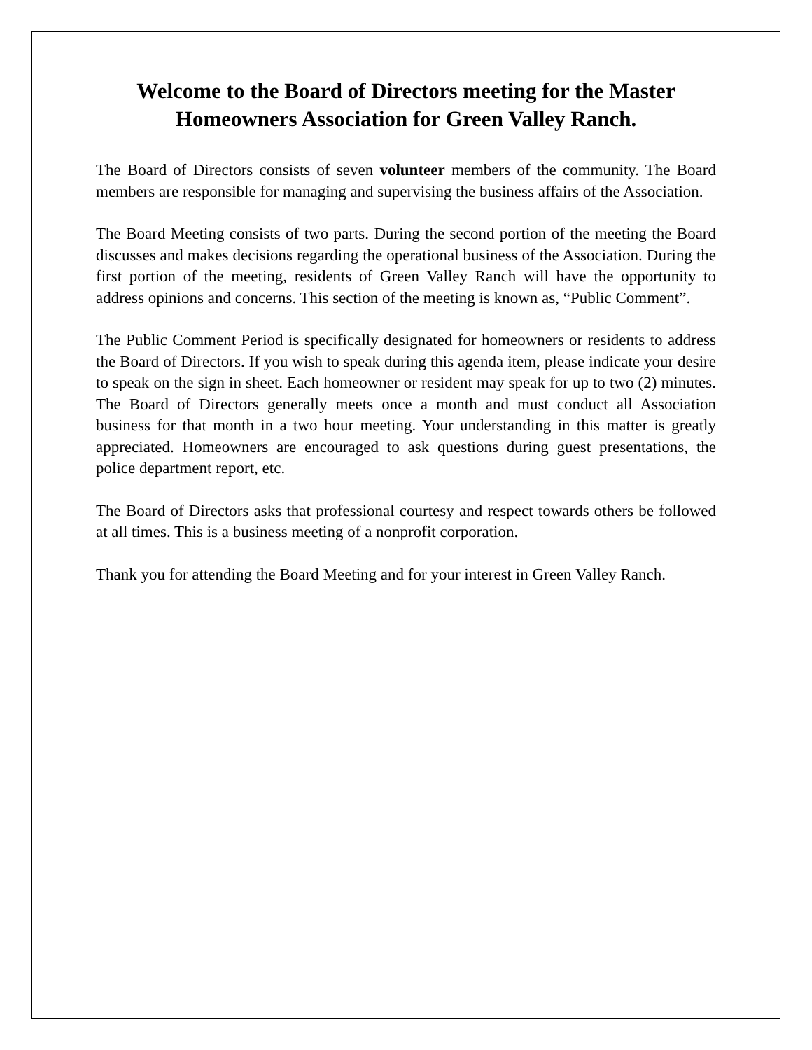Welcome to the Board of Directors meeting for the Master Homeowners Association for Green Valley Ranch.
The Board of Directors consists of seven volunteer members of the community. The Board members are responsible for managing and supervising the business affairs of the Association.
The Board Meeting consists of two parts. During the second portion of the meeting the Board discusses and makes decisions regarding the operational business of the Association. During the first portion of the meeting, residents of Green Valley Ranch will have the opportunity to address opinions and concerns. This section of the meeting is known as, “Public Comment”.
The Public Comment Period is specifically designated for homeowners or residents to address the Board of Directors. If you wish to speak during this agenda item, please indicate your desire to speak on the sign in sheet. Each homeowner or resident may speak for up to two (2) minutes. The Board of Directors generally meets once a month and must conduct all Association business for that month in a two hour meeting. Your understanding in this matter is greatly appreciated. Homeowners are encouraged to ask questions during guest presentations, the police department report, etc.
The Board of Directors asks that professional courtesy and respect towards others be followed at all times. This is a business meeting of a nonprofit corporation.
Thank you for attending the Board Meeting and for your interest in Green Valley Ranch.